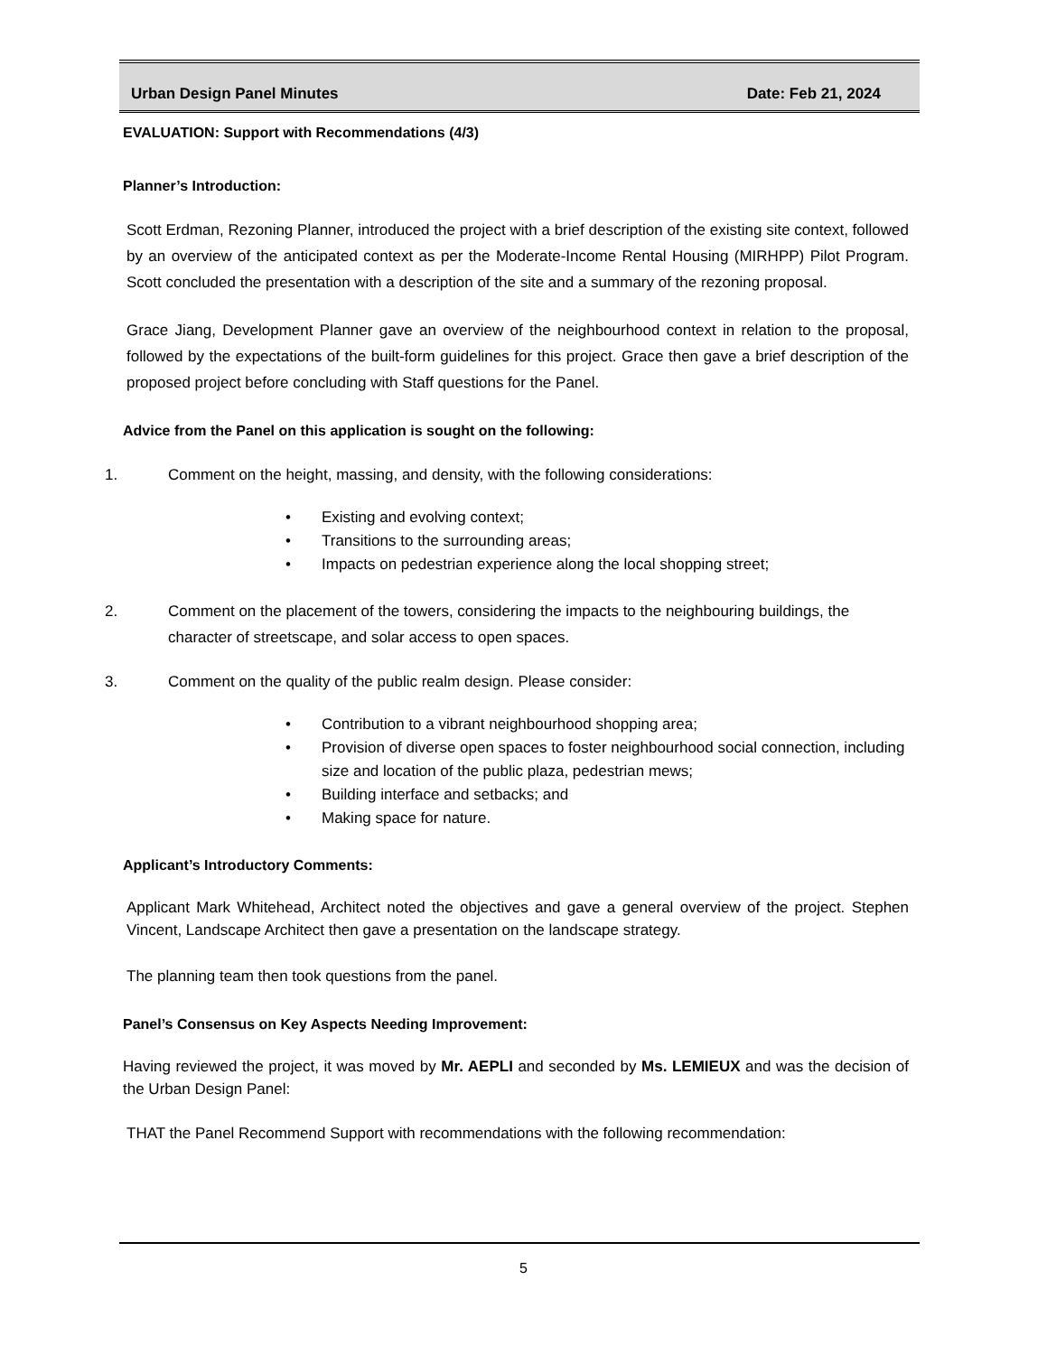Urban Design Panel Minutes Date: Feb 21, 2024
EVALUATION: Support with Recommendations (4/3)
Planner’s Introduction:
Scott Erdman, Rezoning Planner, introduced the project with a brief description of the existing site context, followed by an overview of the anticipated context as per the Moderate-Income Rental Housing (MIRHPP) Pilot Program. Scott concluded the presentation with a description of the site and a summary of the rezoning proposal.
Grace Jiang, Development Planner gave an overview of the neighbourhood context in relation to the proposal, followed by the expectations of the built-form guidelines for this project. Grace then gave a brief description of the proposed project before concluding with Staff questions for the Panel.
Advice from the Panel on this application is sought on the following:
1. Comment on the height, massing, and density, with the following considerations:
• Existing and evolving context;
• Transitions to the surrounding areas;
• Impacts on pedestrian experience along the local shopping street;
2. Comment on the placement of the towers, considering the impacts to the neighbouring buildings, the character of streetscape, and solar access to open spaces.
3. Comment on the quality of the public realm design. Please consider:
• Contribution to a vibrant neighbourhood shopping area;
• Provision of diverse open spaces to foster neighbourhood social connection, including size and location of the public plaza, pedestrian mews;
• Building interface and setbacks; and
• Making space for nature.
Applicant’s Introductory Comments:
Applicant Mark Whitehead, Architect noted the objectives and gave a general overview of the project. Stephen Vincent, Landscape Architect then gave a presentation on the landscape strategy.
The planning team then took questions from the panel.
Panel’s Consensus on Key Aspects Needing Improvement:
Having reviewed the project, it was moved by Mr. AEPLI and seconded by Ms. LEMIEUX and was the decision of the Urban Design Panel:
THAT the Panel Recommend Support with recommendations with the following recommendation:
5